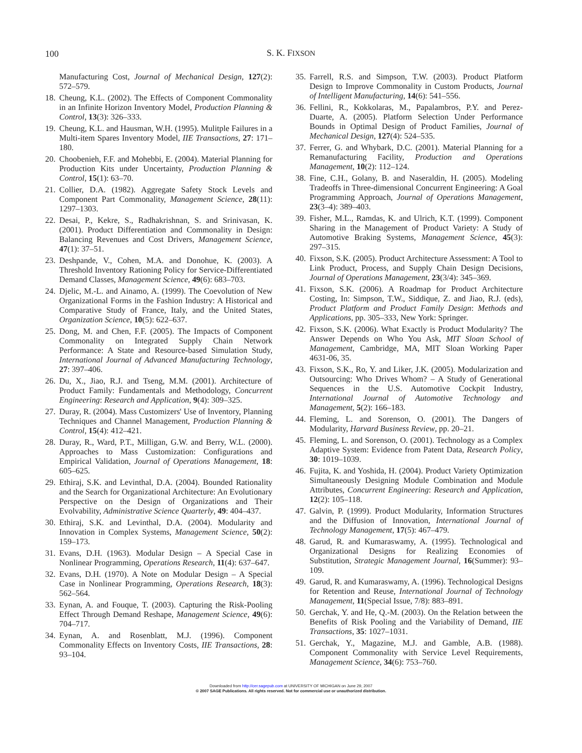100
S. K. FIXSON
Manufacturing Cost, Journal of Mechanical Design, 127(2): 572–579.
18. Cheung, K.L. (2002). The Effects of Component Commonality in an Infinite Horizon Inventory Model, Production Planning & Control, 13(3): 326–333.
19. Cheung, K.L. and Hausman, W.H. (1995). Mulitple Failures in a Multi-item Spares Inventory Model, IIE Transactions, 27: 171–180.
20. Choobenieh, F.F. and Mohebbi, E. (2004). Material Planning for Production Kits under Uncertainty, Production Planning & Control, 15(1): 63–70.
21. Collier, D.A. (1982). Aggregate Safety Stock Levels and Component Part Commonality, Management Science, 28(11): 1297–1303.
22. Desai, P., Kekre, S., Radhakrishnan, S. and Srinivasan, K. (2001). Product Differentiation and Commonality in Design: Balancing Revenues and Cost Drivers, Management Science, 47(1): 37–51.
23. Deshpande, V., Cohen, M.A. and Donohue, K. (2003). A Threshold Inventory Rationing Policy for Service-Differentiated Demand Classes, Management Science, 49(6): 683–703.
24. Djelic, M.-L. and Ainamo, A. (1999). The Coevolution of New Organizational Forms in the Fashion Industry: A Historical and Comparative Study of France, Italy, and the United States, Organization Science, 10(5): 622–637.
25. Dong, M. and Chen, F.F. (2005). The Impacts of Component Commonality on Integrated Supply Chain Network Performance: A State and Resource-based Simulation Study, International Journal of Advanced Manufacturing Technology, 27: 397–406.
26. Du, X., Jiao, R.J. and Tseng, M.M. (2001). Architecture of Product Family: Fundamentals and Methodology, Concurrent Engineering: Research and Application, 9(4): 309–325.
27. Duray, R. (2004). Mass Customizers' Use of Inventory, Planning Techniques and Channel Management, Production Planning & Control, 15(4): 412–421.
28. Duray, R., Ward, P.T., Milligan, G.W. and Berry, W.L. (2000). Approaches to Mass Customization: Configurations and Empirical Validation, Journal of Operations Management, 18: 605–625.
29. Ethiraj, S.K. and Levinthal, D.A. (2004). Bounded Rationality and the Search for Organizational Architecture: An Evolutionary Perspective on the Design of Organizations and Their Evolvability, Administrative Science Quarterly, 49: 404–437.
30. Ethiraj, S.K. and Levinthal, D.A. (2004). Modularity and Innovation in Complex Systems, Management Science, 50(2): 159–173.
31. Evans, D.H. (1963). Modular Design – A Special Case in Nonlinear Programming, Operations Research, 11(4): 637–647.
32. Evans, D.H. (1970). A Note on Modular Design – A Special Case in Nonlinear Programming, Operations Research, 18(3): 562–564.
33. Eynan, A. and Fouque, T. (2003). Capturing the Risk-Pooling Effect Through Demand Reshape, Management Science, 49(6): 704–717.
34. Eynan, A. and Rosenblatt, M.J. (1996). Component Commonality Effects on Inventory Costs, IIE Transactions, 28: 93–104.
35. Farrell, R.S. and Simpson, T.W. (2003). Product Platform Design to Improve Commonality in Custom Products, Journal of Intelligent Manufacturing, 14(6): 541–556.
36. Fellini, R., Kokkolaras, M., Papalambros, P.Y. and Perez-Duarte, A. (2005). Platform Selection Under Performance Bounds in Optimal Design of Product Families, Journal of Mechanical Design, 127(4): 524–535.
37. Ferrer, G. and Whybark, D.C. (2001). Material Planning for a Remanufacturing Facility, Production and Operations Management, 10(2): 112–124.
38. Fine, C.H., Golany, B. and Naseraldin, H. (2005). Modeling Tradeoffs in Three-dimensional Concurrent Engineering: A Goal Programming Approach, Journal of Operations Management, 23(3–4): 389–403.
39. Fisher, M.L., Ramdas, K. and Ulrich, K.T. (1999). Component Sharing in the Management of Product Variety: A Study of Automotive Braking Systems, Management Science, 45(3): 297–315.
40. Fixson, S.K. (2005). Product Architecture Assessment: A Tool to Link Product, Process, and Supply Chain Design Decisions, Journal of Operations Management, 23(3/4): 345–369.
41. Fixson, S.K. (2006). A Roadmap for Product Architecture Costing, In: Simpson, T.W., Siddique, Z. and Jiao, R.J. (eds), Product Platform and Product Family Design: Methods and Applications, pp. 305–333, New York: Springer.
42. Fixson, S.K. (2006). What Exactly is Product Modularity? The Answer Depends on Who You Ask, MIT Sloan School of Management, Cambridge, MA, MIT Sloan Working Paper 4631-06, 35.
43. Fixson, S.K., Ro, Y. and Liker, J.K. (2005). Modularization and Outsourcing: Who Drives Whom? – A Study of Generational Sequences in the U.S. Automotive Cockpit Industry, International Journal of Automotive Technology and Management, 5(2): 166–183.
44. Fleming, L. and Sorenson, O. (2001). The Dangers of Modularity, Harvard Business Review, pp. 20–21.
45. Fleming, L. and Sorenson, O. (2001). Technology as a Complex Adaptive System: Evidence from Patent Data, Research Policy, 30: 1019–1039.
46. Fujita, K. and Yoshida, H. (2004). Product Variety Optimization Simultaneously Designing Module Combination and Module Attributes, Concurrent Engineering: Research and Application, 12(2): 105–118.
47. Galvin, P. (1999). Product Modularity, Information Structures and the Diffusion of Innovation, International Journal of Technology Management, 17(5): 467–479.
48. Garud, R. and Kumaraswamy, A. (1995). Technological and Organizational Designs for Realizing Economies of Substitution, Strategic Management Journal, 16(Summer): 93–109.
49. Garud, R. and Kumaraswamy, A. (1996). Technological Designs for Retention and Reuse, International Journal of Technology Management, 11(Special Issue, 7/8): 883–891.
50. Gerchak, Y. and He, Q.-M. (2003). On the Relation between the Benefits of Risk Pooling and the Variability of Demand, IIE Transactions, 35: 1027–1031.
51. Gerchak, Y., Magazine, M.J. and Gamble, A.B. (1988). Component Commonality with Service Level Requirements, Management Science, 34(6): 753–760.
Downloaded from http://cer.sagepub.com at UNIVERSITY OF MICHIGAN on June 29, 2007
© 2007 SAGE Publications. All rights reserved. Not for commercial use or unauthorized distribution.